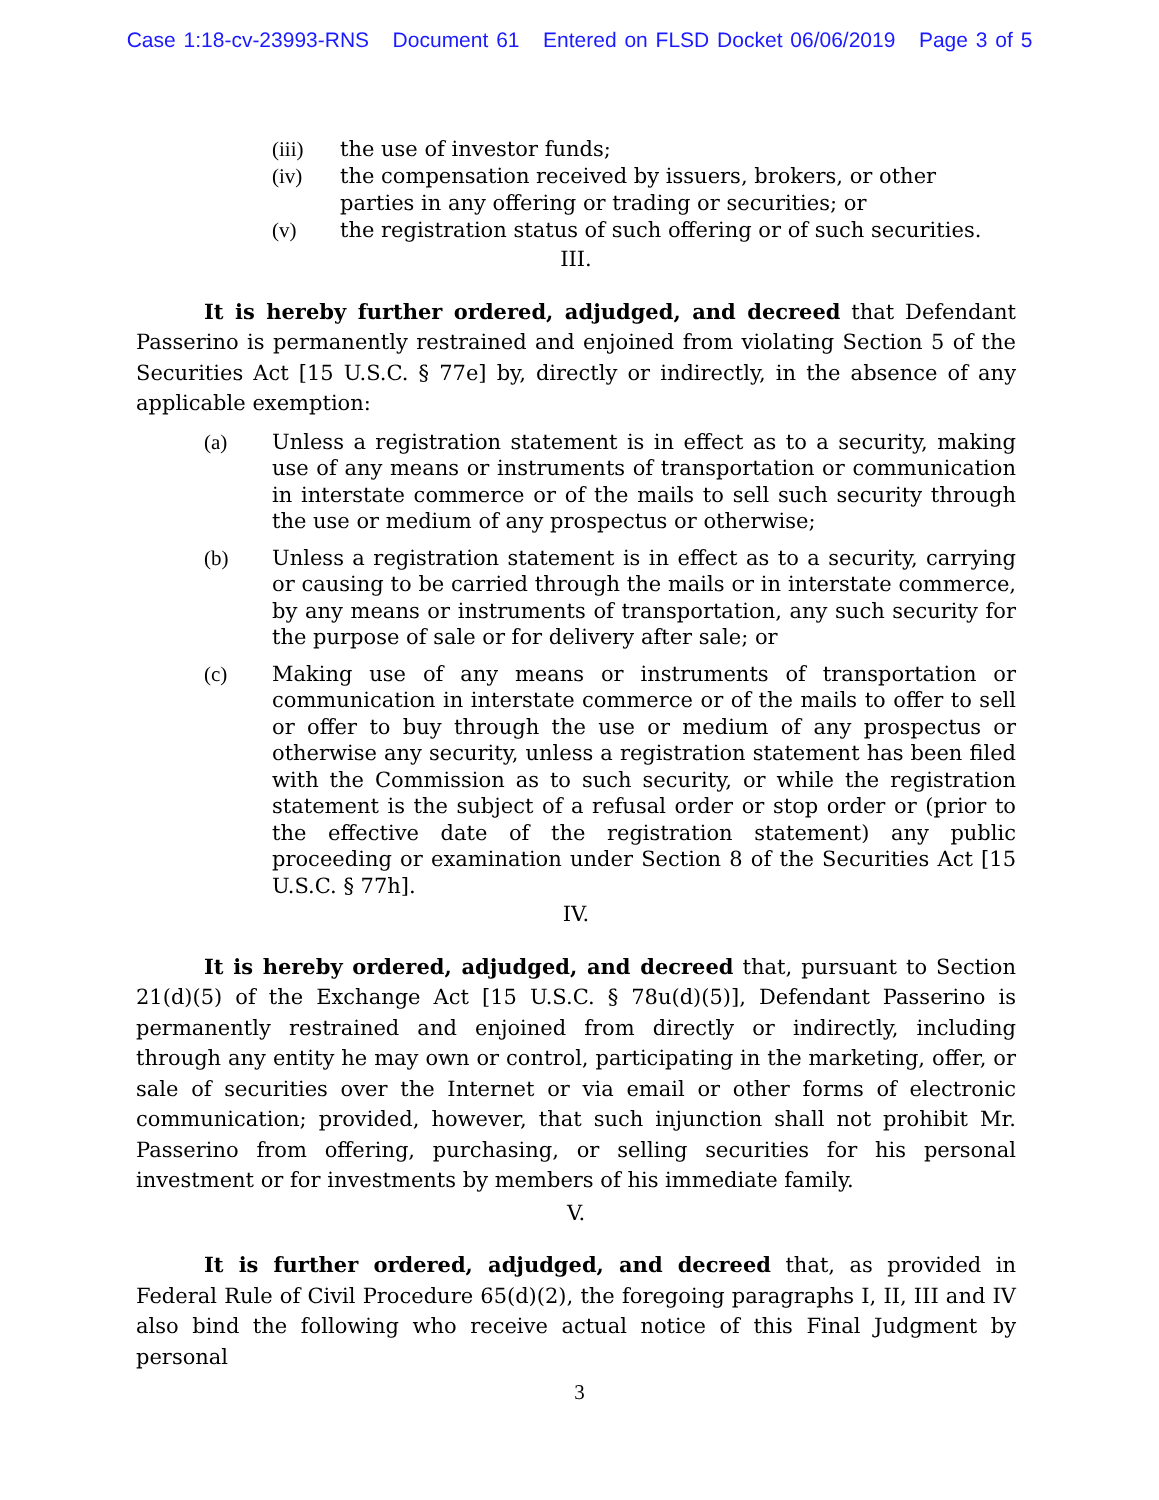Case 1:18-cv-23993-RNS Document 61 Entered on FLSD Docket 06/06/2019 Page 3 of 5
(iii) the use of investor funds;
(iv) the compensation received by issuers, brokers, or other parties in any offering or trading or securities; or
(v) the registration status of such offering or of such securities.
III.
It is hereby further ordered, adjudged, and decreed that Defendant Passerino is permanently restrained and enjoined from violating Section 5 of the Securities Act [15 U.S.C. § 77e] by, directly or indirectly, in the absence of any applicable exemption:
(a) Unless a registration statement is in effect as to a security, making use of any means or instruments of transportation or communication in interstate commerce or of the mails to sell such security through the use or medium of any prospectus or otherwise;
(b) Unless a registration statement is in effect as to a security, carrying or causing to be carried through the mails or in interstate commerce, by any means or instruments of transportation, any such security for the purpose of sale or for delivery after sale; or
(c) Making use of any means or instruments of transportation or communication in interstate commerce or of the mails to offer to sell or offer to buy through the use or medium of any prospectus or otherwise any security, unless a registration statement has been filed with the Commission as to such security, or while the registration statement is the subject of a refusal order or stop order or (prior to the effective date of the registration statement) any public proceeding or examination under Section 8 of the Securities Act [15 U.S.C. § 77h].
IV.
It is hereby ordered, adjudged, and decreed that, pursuant to Section 21(d)(5) of the Exchange Act [15 U.S.C. § 78u(d)(5)], Defendant Passerino is permanently restrained and enjoined from directly or indirectly, including through any entity he may own or control, participating in the marketing, offer, or sale of securities over the Internet or via email or other forms of electronic communication; provided, however, that such injunction shall not prohibit Mr. Passerino from offering, purchasing, or selling securities for his personal investment or for investments by members of his immediate family.
V.
It is further ordered, adjudged, and decreed that, as provided in Federal Rule of Civil Procedure 65(d)(2), the foregoing paragraphs I, II, III and IV also bind the following who receive actual notice of this Final Judgment by personal
3